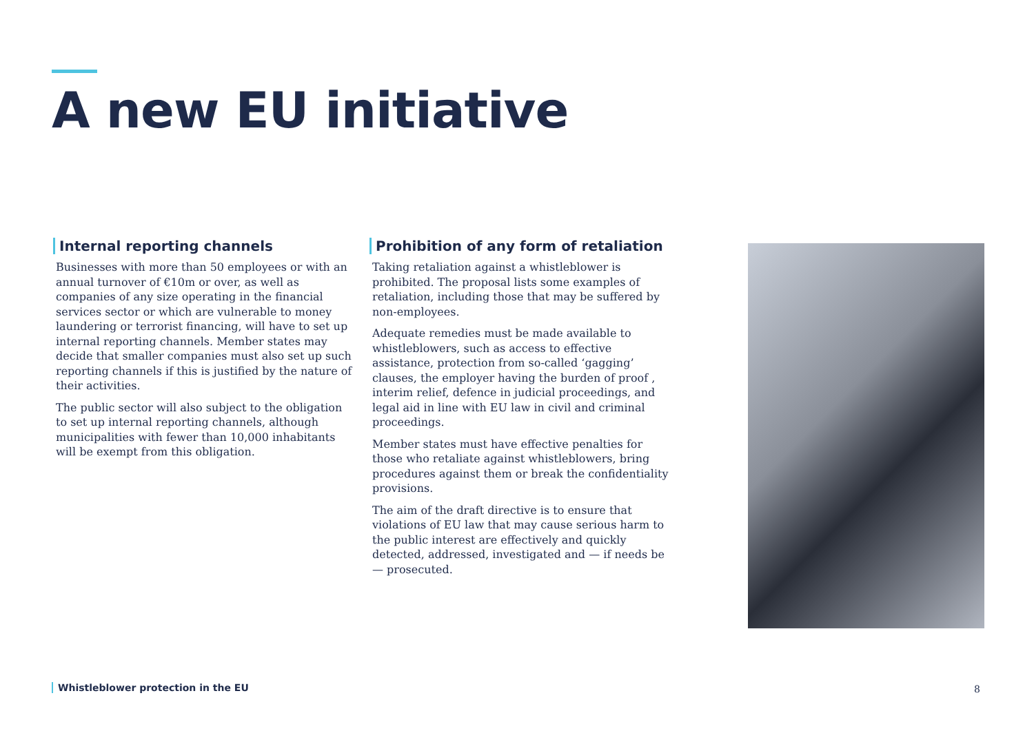A new EU initiative
Internal reporting channels
Businesses with more than 50 employees or with an annual turnover of €10m or over, as well as companies of any size operating in the financial services sector or which are vulnerable to money laundering or terrorist financing, will have to set up internal reporting channels. Member states may decide that smaller companies must also set up such reporting channels if this is justified by the nature of their activities.
The public sector will also subject to the obligation to set up internal reporting channels, although municipalities with fewer than 10,000 inhabitants will be exempt from this obligation.
Prohibition of any form of retaliation
Taking retaliation against a whistleblower is prohibited. The proposal lists some examples of retaliation, including those that may be suffered by non-employees.
Adequate remedies must be made available to whistleblowers, such as access to effective assistance, protection from so-called ‘gagging’ clauses, the employer having the burden of proof , interim relief, defence in judicial proceedings, and legal aid in line with EU law in civil and criminal proceedings.
Member states must have effective penalties for those who retaliate against whistleblowers, bring procedures against them or break the confidentiality provisions.
The aim of the draft directive is to ensure that violations of EU law that may cause serious harm to the public interest are effectively and quickly detected, addressed, investigated and — if needs be — prosecuted.
Whistleblower protection in the EU
8